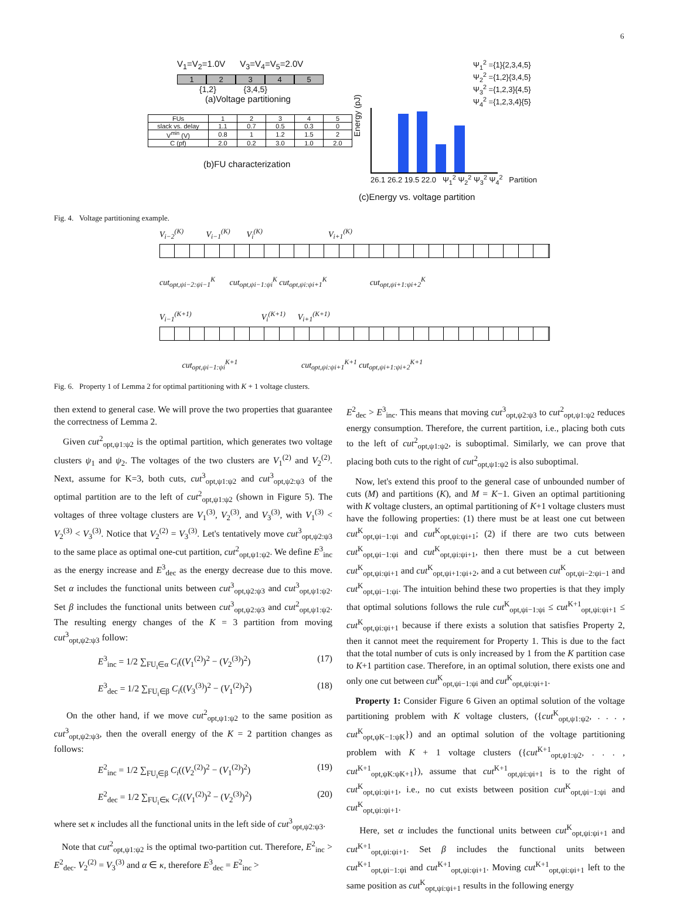6
V<sub>1</sub>=V<sub>2</sub>=1.0V V<sub>3</sub>=V<sub>4</sub>=V<sub>5</sub>=2.0V
1 2 3 4 5
{1,2} {3,4,5}
(a)Voltage partitioning
| FUs | 1 | 2 | 3 | 4 | 5 |
| slack vs. delay | 1.1 | 0.7 | 0.5 | 0.3 | 0 |
| V<sup>min</sup> (V) | 0.8 | 1 | 1.2 | 1.5 | 2 |
| C (pf) | 2.0 | 0.2 | 3.0 | 1.0 | 2.0 |
(b)FU characterization
Ψ<sub>1</sub><sup>2</sup> ={1}{2,3,4,5}
Ψ<sub>2</sub><sup>2</sup> ={1,2}{3,4,5}
Ψ<sub>3</sub><sup>2</sup> ={1,2,3}{4,5}
Ψ<sub>4</sub><sup>2</sup> ={1,2,3,4}{5}
Energy (pJ)
26.1 26.2 19.5 22.0 Ψ<sub>1</sub><sup>2</sup> Ψ<sub>2</sub><sup>2</sup> Ψ<sub>3</sub><sup>2</sup> Ψ<sub>4</sub><sup>2</sup> Partition
(c)Energy vs. voltage partition
Fig. 4. Voltage partitioning example.
V<sub>i−2</sub><sup>(K)</sup> V<sub>i−1</sub><sup>(K)</sup> V<sub>i</sub><sup>(K)</sup> V<sub>i+1</sub><sup>(K)</sup>
cut<sub>opt,ψi−2:ψi−1</sub><sup>K</sup> cut<sub>opt,ψi−1:ψi</sub><sup>K</sup> cut<sub>opt,ψi:ψi+1</sub><sup>K</sup> cut<sub>opt,ψi+1:ψi+2</sub><sup>K</sup>
V<sub>i−1</sub><sup>(K+1)</sup> V<sub>i</sub><sup>(K+1)</sup> V<sub>i+1</sub><sup>(K+1)</sup>
cut<sub>opt,ψi−1:ψi</sub><sup>K+1</sup> cut<sub>opt,ψi:ψi+1</sub><sup>K+1</sup> cut<sub>opt,ψi+1:ψi+2</sub><sup>K+1</sup>
Fig. 6. Property 1 of Lemma 2 for optimal partitioning with K + 1 voltage clusters.
then extend to general case. We will prove the two properties that guarantee the correctness of Lemma 2.
Given cut<sup>2</sup><sub>opt,ψ1:ψ2</sub> is the optimal partition, which generates two voltage clusters ψ<sub>1</sub> and ψ<sub>2</sub>. The voltages of the two clusters are V<sub>1</sub><sup>(2)</sup> and V<sub>2</sub><sup>(2)</sup>. Next, assume for K=3, both cuts, cut<sup>3</sup><sub>opt,ψ1:ψ2</sub> and cut<sup>3</sup><sub>opt,ψ2:ψ3</sub> of the optimal partition are to the left of cut<sup>2</sup><sub>opt,ψ1:ψ2</sub> (shown in Figure 5). The voltages of three voltage clusters are V<sub>1</sub><sup>(3)</sup>, V<sub>2</sub><sup>(3)</sup>, and V<sub>3</sub><sup>(3)</sup>, with V<sub>1</sub><sup>(3)</sup> < V<sub>2</sub><sup>(3)</sup> < V<sub>3</sub><sup>(3)</sup>. Notice that V<sub>2</sub><sup>(2)</sup> = V<sub>3</sub><sup>(3)</sup>. Let's tentatively move cut<sup>3</sup><sub>opt,ψ2:ψ3</sub> to the same place as optimal one-cut partition, cut<sup>2</sup><sub>opt,ψ1:ψ2</sub>. We define E<sup>3</sup><sub>inc</sub> as the energy increase and E<sup>3</sup><sub>dec</sub> as the energy decrease due to this move. Set α includes the functional units between cut<sup>3</sup><sub>opt,ψ2:ψ3</sub> and cut<sup>3</sup><sub>opt,ψ1:ψ2</sub>. Set β includes the functional units between cut<sup>3</sup><sub>opt,ψ2:ψ3</sub> and cut<sup>2</sup><sub>opt,ψ1:ψ2</sub>. The resulting energy changes of the K = 3 partition from moving cut<sup>3</sup><sub>opt,ψ2:ψ3</sub> follow:
E<sup>3</sup><sub>inc</sub> = 1/2 ∑<sub>FU<sub>i</sub>∈α</sub> C<sub>i</sub>((V<sub>1</sub><sup>(2)</sup>)<sup>2</sup> − (V<sub>2</sub><sup>(3)</sup>)<sup>2</sup>) (17)
E<sup>3</sup><sub>dec</sub> = 1/2 ∑<sub>FU<sub>i</sub>∈β</sub> C<sub>i</sub>((V<sub>3</sub><sup>(3)</sup>)<sup>2</sup> − (V<sub>1</sub><sup>(2)</sup>)<sup>2</sup>) (18)
On the other hand, if we move cut<sup>2</sup><sub>opt,ψ1:ψ2</sub> to the same position as cut<sup>3</sup><sub>opt,ψ2:ψ3</sub>, then the overall energy of the K = 2 partition changes as follows:
E<sup>2</sup><sub>inc</sub> = 1/2 ∑<sub>FU<sub>i</sub>∈β</sub> C<sub>i</sub>((V<sub>2</sub><sup>(2)</sup>)<sup>2</sup> − (V<sub>1</sub><sup>(2)</sup>)<sup>2</sup>) (19)
E<sup>2</sup><sub>dec</sub> = 1/2 ∑<sub>FU<sub>i</sub>∈κ</sub> C<sub>i</sub>((V<sub>1</sub><sup>(2)</sup>)<sup>2</sup> − (V<sub>2</sub><sup>(3)</sup>)<sup>2</sup>) (20)
where set κ includes all the functional units in the left side of cut<sup>3</sup><sub>opt,ψ2:ψ3</sub>.
Note that cut<sup>2</sup><sub>opt,ψ1:ψ2</sub> is the optimal two-partition cut. Therefore, E<sup>2</sup><sub>inc</sub> > E<sup>2</sup><sub>dec</sub>. V<sub>2</sub><sup>(2)</sup> = V<sub>3</sub><sup>(3)</sup> and α ∈ κ, therefore E<sup>3</sup><sub>dec</sub> = E<sup>2</sup><sub>inc</sub> >
E<sup>2</sup><sub>dec</sub> > E<sup>3</sup><sub>inc</sub>. This means that moving cut<sup>3</sup><sub>opt,ψ2:ψ3</sub> to cut<sup>2</sup><sub>opt,ψ1:ψ2</sub> reduces energy consumption. Therefore, the current partition, i.e., placing both cuts to the left of cut<sup>2</sup><sub>opt,ψ1:ψ2</sub>, is suboptimal. Similarly, we can prove that placing both cuts to the right of cut<sup>2</sup><sub>opt,ψ1:ψ2</sub> is also suboptimal.
Now, let's extend this proof to the general case of unbounded number of cuts (M) and partitions (K), and M = K−1. Given an optimal partitioning with K voltage clusters, an optimal partitioning of K+1 voltage clusters must have the following properties: (1) there must be at least one cut between cut<sup>K</sup><sub>opt,ψi−1:ψi</sub> and cut<sup>K</sup><sub>opt,ψi:ψi+1</sub>; (2) if there are two cuts between cut<sup>K</sup><sub>opt,ψi−1:ψi</sub> and cut<sup>K</sup><sub>opt,ψi:ψi+1</sub>, then there must be a cut between cut<sup>K</sup><sub>opt,ψi:ψi+1</sub> and cut<sup>K</sup><sub>opt,ψi+1:ψi+2</sub>, and a cut between cut<sup>K</sup><sub>opt,ψi−2:ψi−1</sub> and cut<sup>K</sup><sub>opt,ψi−1:ψi</sub>. The intuition behind these two properties is that they imply that optimal solutions follows the rule cut<sup>K</sup><sub>opt,ψi−1:ψi</sub> ≤ cut<sup>K+1</sup><sub>opt,ψi:ψi+1</sub> ≤ cut<sup>K</sup><sub>opt,ψi:ψi+1</sub> because if there exists a solution that satisfies Property 2, then it cannot meet the requirement for Property 1. This is due to the fact that the total number of cuts is only increased by 1 from the K partition case to K+1 partition case. Therefore, in an optimal solution, there exists one and only one cut between cut<sup>K</sup><sub>opt,ψi−1:ψi</sub> and cut<sup>K</sup><sub>opt,ψi:ψi+1</sub>.
Property 1: Consider Figure 6 Given an optimal solution of the voltage partitioning problem with K voltage clusters, ({cut<sup>K</sup><sub>opt,ψ1:ψ2</sub>, . . . , cut<sup>K</sup><sub>opt,ψK−1:ψK</sub>}) and an optimal solution of the voltage partitioning problem with K + 1 voltage clusters ({cut<sup>K+1</sup><sub>opt,ψ1:ψ2</sub>, . . . , cut<sup>K+1</sup><sub>opt,ψK:ψK+1</sub>}), assume that cut<sup>K+1</sup><sub>opt,ψi:ψi+1</sub> is to the right of cut<sup>K</sup><sub>opt,ψi:ψi+1</sub>, i.e., no cut exists between position cut<sup>K</sup><sub>opt,ψi−1:ψi</sub> and cut<sup>K</sup><sub>opt,ψi:ψi+1</sub>.
Here, set α includes the functional units between cut<sup>K</sup><sub>opt,ψi:ψi+1</sub> and cut<sup>K+1</sup><sub>opt,ψi:ψi+1</sub>. Set β includes the functional units between cut<sup>K+1</sup><sub>opt,ψi−1:ψi</sub> and cut<sup>K+1</sup><sub>opt,ψi:ψi+1</sub>. Moving cut<sup>K+1</sup><sub>opt,ψi:ψi+1</sub> left to the same position as cut<sup>K</sup><sub>opt,ψi:ψi+1</sub> results in the following energy